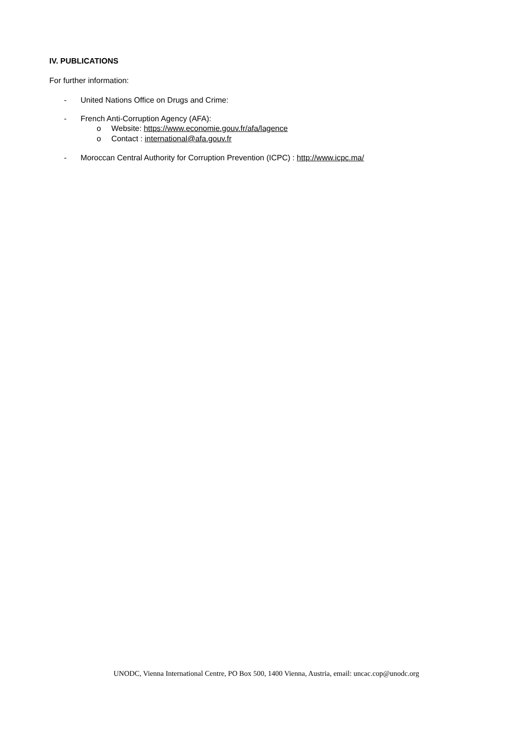IV. PUBLICATIONS
For further information:
- United Nations Office on Drugs and Crime:
- French Anti-Corruption Agency (AFA):
o Website: https://www.economie.gouv.fr/afa/lagence
o Contact : international@afa.gouv.fr
- Moroccan Central Authority for Corruption Prevention (ICPC) : http://www.icpc.ma/
UNODC, Vienna International Centre, PO Box 500, 1400 Vienna, Austria, email: uncac.cop@unodc.org